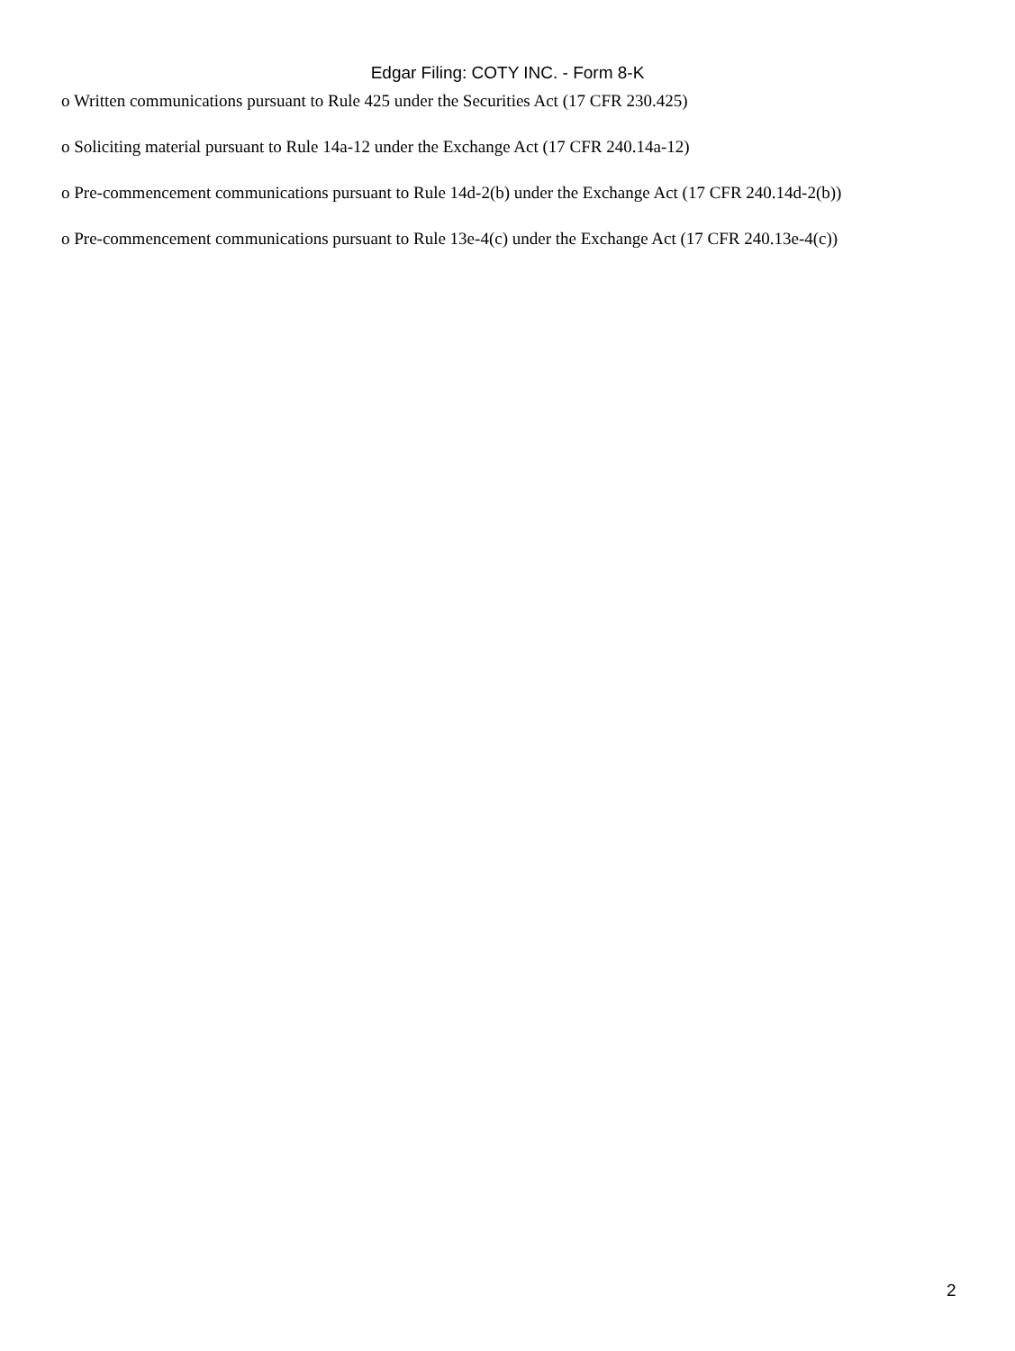Edgar Filing: COTY INC. - Form 8-K
o Written communications pursuant to Rule 425 under the Securities Act (17 CFR 230.425)
o Soliciting material pursuant to Rule 14a-12 under the Exchange Act (17 CFR 240.14a-12)
o Pre-commencement communications pursuant to Rule 14d-2(b) under the Exchange Act (17 CFR 240.14d-2(b))
o Pre-commencement communications pursuant to Rule 13e-4(c) under the Exchange Act (17 CFR 240.13e-4(c))
2